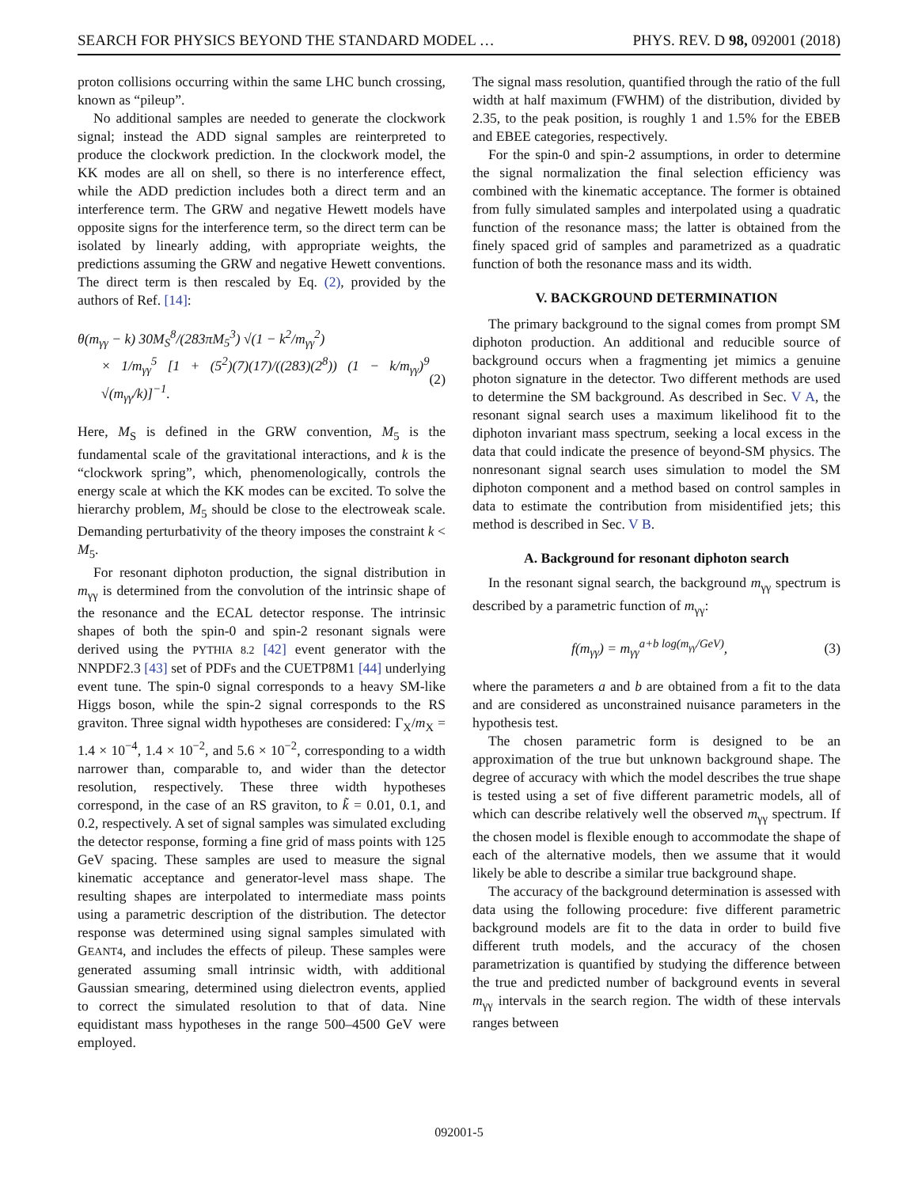SEARCH FOR PHYSICS BEYOND THE STANDARD MODEL … PHYS. REV. D 98, 092001 (2018)
proton collisions occurring within the same LHC bunch crossing, known as “pileup”.
No additional samples are needed to generate the clockwork signal; instead the ADD signal samples are reinterpreted to produce the clockwork prediction. In the clockwork model, the KK modes are all on shell, so there is no interference effect, while the ADD prediction includes both a direct term and an interference term. The GRW and negative Hewett models have opposite signs for the interference term, so the direct term can be isolated by linearly adding, with appropriate weights, the predictions assuming the GRW and negative Hewett conventions. The direct term is then rescaled by Eq. (2), provided by the authors of Ref. [14]:
θ(m<sub>γγ</sub> − k) 30M<sub>S</sub><sup>8</sup>/(283πM<sub>5</sub><sup>3</sup>) √(1 − k<sup>2</sup>/m<sub>γγ</sub><sup>2</sup>)
× 1/m<sub>γγ</sub><sup>5</sup> [1 + (5<sup>2</sup>)(7)(17)/((283)(2<sup>8</sup>)) (1 − k/m<sub>γγ</sub>)<sup>9</sup> √(m<sub>γγ</sub>/k)]<sup>−1</sup>. (2)
Here, M<sub>S</sub> is defined in the GRW convention, M<sub>5</sub> is the fundamental scale of the gravitational interactions, and k is the “clockwork spring”, which, phenomenologically, controls the energy scale at which the KK modes can be excited. To solve the hierarchy problem, M<sub>5</sub> should be close to the electroweak scale. Demanding perturbativity of the theory imposes the constraint k < M<sub>5</sub>.
For resonant diphoton production, the signal distribution in m<sub>γγ</sub> is determined from the convolution of the intrinsic shape of the resonance and the ECAL detector response. The intrinsic shapes of both the spin-0 and spin-2 resonant signals were derived using the PYTHIA 8.2 [42] event generator with the NNPDF2.3 [43] set of PDFs and the CUETP8M1 [44] underlying event tune. The spin-0 signal corresponds to a heavy SM-like Higgs boson, while the spin-2 signal corresponds to the RS graviton. Three signal width hypotheses are considered: Γ<sub>X</sub>/m<sub>X</sub> = 1.4 × 10<sup>−4</sup>, 1.4 × 10<sup>−2</sup>, and 5.6 × 10<sup>−2</sup>, corresponding to a width narrower than, comparable to, and wider than the detector resolution, respectively. These three width hypotheses correspond, in the case of an RS graviton, to k̃ = 0.01, 0.1, and 0.2, respectively. A set of signal samples was simulated excluding the detector response, forming a fine grid of mass points with 125 GeV spacing. These samples are used to measure the signal kinematic acceptance and generator-level mass shape. The resulting shapes are interpolated to intermediate mass points using a parametric description of the distribution. The detector response was determined using signal samples simulated with GEANT4, and includes the effects of pileup. These samples were generated assuming small intrinsic width, with additional Gaussian smearing, determined using dielectron events, applied to correct the simulated resolution to that of data. Nine equidistant mass hypotheses in the range 500–4500 GeV were employed.
The signal mass resolution, quantified through the ratio of the full width at half maximum (FWHM) of the distribution, divided by 2.35, to the peak position, is roughly 1 and 1.5% for the EBEB and EBEE categories, respectively.
For the spin-0 and spin-2 assumptions, in order to determine the signal normalization the final selection efficiency was combined with the kinematic acceptance. The former is obtained from fully simulated samples and interpolated using a quadratic function of the resonance mass; the latter is obtained from the finely spaced grid of samples and parametrized as a quadratic function of both the resonance mass and its width.
V. BACKGROUND DETERMINATION
The primary background to the signal comes from prompt SM diphoton production. An additional and reducible source of background occurs when a fragmenting jet mimics a genuine photon signature in the detector. Two different methods are used to determine the SM background. As described in Sec. V A, the resonant signal search uses a maximum likelihood fit to the diphoton invariant mass spectrum, seeking a local excess in the data that could indicate the presence of beyond-SM physics. The nonresonant signal search uses simulation to model the SM diphoton component and a method based on control samples in data to estimate the contribution from misidentified jets; this method is described in Sec. V B.
A. Background for resonant diphoton search
In the resonant signal search, the background m<sub>γγ</sub> spectrum is described by a parametric function of m<sub>γγ</sub>:
f(m<sub>γγ</sub>) = m<sub>γγ</sub><sup>a+b log(m<sub>γγ</sub>/GeV)</sup>, (3)
where the parameters a and b are obtained from a fit to the data and are considered as unconstrained nuisance parameters in the hypothesis test.
The chosen parametric form is designed to be an approximation of the true but unknown background shape. The degree of accuracy with which the model describes the true shape is tested using a set of five different parametric models, all of which can describe relatively well the observed m<sub>γγ</sub> spectrum. If the chosen model is flexible enough to accommodate the shape of each of the alternative models, then we assume that it would likely be able to describe a similar true background shape.
The accuracy of the background determination is assessed with data using the following procedure: five different parametric background models are fit to the data in order to build five different truth models, and the accuracy of the chosen parametrization is quantified by studying the difference between the true and predicted number of background events in several m<sub>γγ</sub> intervals in the search region. The width of these intervals ranges between
092001-5